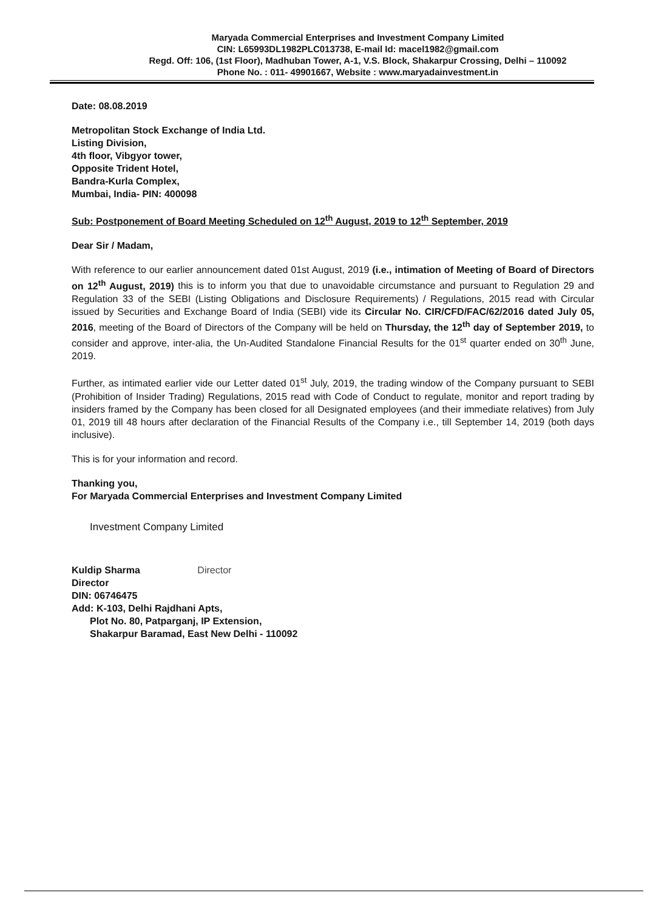Maryada Commercial Enterprises and Investment Company Limited
CIN: L65993DL1982PLC013738, E-mail Id: macel1982@gmail.com
Regd. Off: 106, (1st Floor), Madhuban Tower, A-1, V.S. Block, Shakarpur Crossing, Delhi – 110092
Phone No. : 011- 49901667, Website : www.maryadainvestment.in
Date: 08.08.2019
Metropolitan Stock Exchange of India Ltd.
Listing Division,
4th floor, Vibgyor tower,
Opposite Trident Hotel,
Bandra-Kurla Complex,
Mumbai, India- PIN: 400098
Sub: Postponement of Board Meeting Scheduled on 12<sup>th</sup> August, 2019 to 12<sup>th</sup> September, 2019
Dear Sir / Madam,
With reference to our earlier announcement dated 01st August, 2019 (i.e., intimation of Meeting of Board of Directors on 12<sup>th</sup> August, 2019) this is to inform you that due to unavoidable circumstance and pursuant to Regulation 29 and Regulation 33 of the SEBI (Listing Obligations and Disclosure Requirements) / Regulations, 2015 read with Circular issued by Securities and Exchange Board of India (SEBI) vide its Circular No. CIR/CFD/FAC/62/2016 dated July 05, 2016, meeting of the Board of Directors of the Company will be held on Thursday, the 12<sup>th</sup> day of September 2019, to consider and approve, inter-alia, the Un-Audited Standalone Financial Results for the 01<sup>st</sup> quarter ended on 30<sup>th</sup> June, 2019.
Further, as intimated earlier vide our Letter dated 01<sup>st</sup> July, 2019, the trading window of the Company pursuant to SEBI (Prohibition of Insider Trading) Regulations, 2015 read with Code of Conduct to regulate, monitor and report trading by insiders framed by the Company has been closed for all Designated employees (and their immediate relatives) from July 01, 2019 till 48 hours after declaration of the Financial Results of the Company i.e., till September 14, 2019 (both days inclusive).
This is for your information and record.
Thanking you,
For Maryada Commercial Enterprises and Investment Company Limited
Investment Company Limited
Kuldip Sharma Director
Director
DIN: 06746475
Add: K-103, Delhi Rajdhani Apts,
Plot No. 80, Patparganj, IP Extension,
Shakarpur Baramad, East New Delhi - 110092